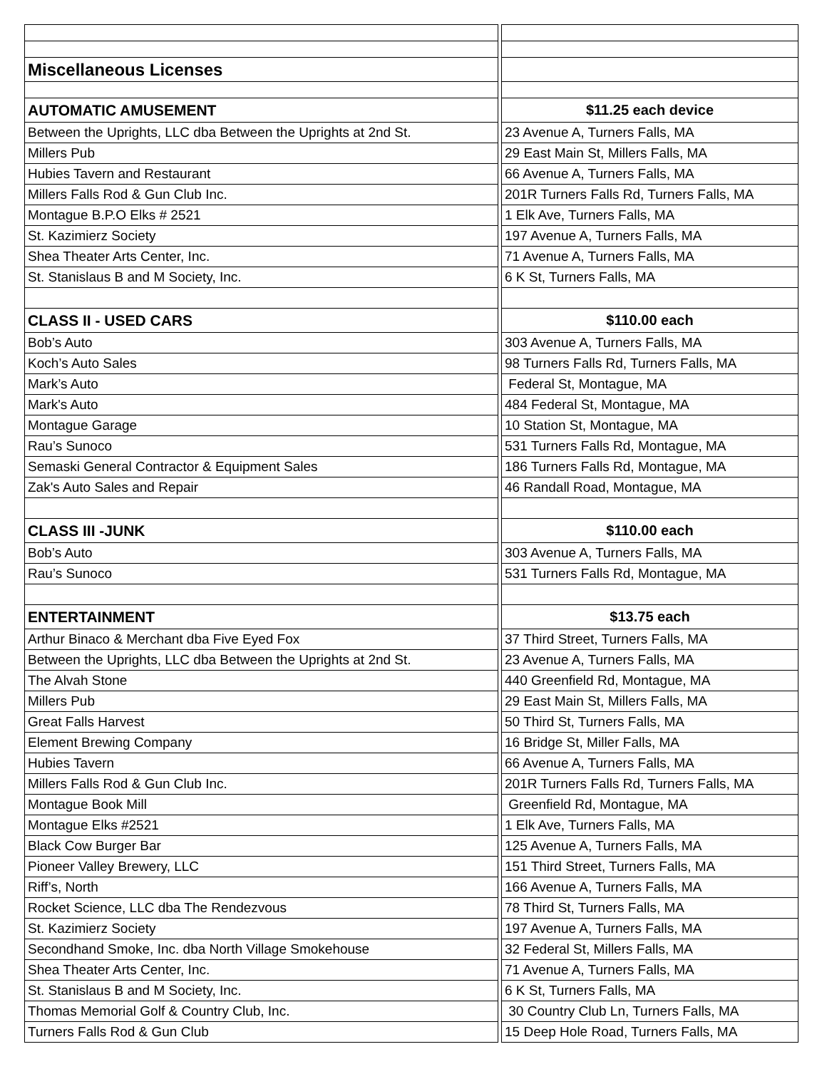| Miscellaneous Licenses | |
| AUTOMATIC AMUSEMENT | $11.25 each device |
| Between the Uprights, LLC dba Between the Uprights at 2nd St. | 23 Avenue A, Turners Falls, MA |
| Millers Pub | 29 East Main St, Millers Falls, MA |
| Hubies Tavern and Restaurant | 66 Avenue A, Turners Falls, MA |
| Millers Falls Rod & Gun Club Inc. | 201R Turners Falls Rd, Turners Falls, MA |
| Montague B.P.O Elks # 2521 | 1 Elk Ave, Turners Falls, MA |
| St. Kazimierz Society | 197 Avenue A, Turners Falls, MA |
| Shea Theater Arts Center, Inc. | 71 Avenue A, Turners Falls, MA |
| St. Stanislaus B and M Society, Inc. | 6 K St, Turners Falls, MA |
| CLASS II - USED CARS | $110.00 each |
| Bob’s Auto | 303 Avenue A, Turners Falls, MA |
| Koch’s Auto Sales | 98 Turners Falls Rd, Turners Falls, MA |
| Mark’s Auto | Federal St, Montague, MA |
| Mark's Auto | 484 Federal St, Montague, MA |
| Montague Garage | 10 Station St, Montague, MA |
| Rau’s Sunoco | 531 Turners Falls Rd, Montague, MA |
| Semaski General Contractor & Equipment Sales | 186 Turners Falls Rd, Montague, MA |
| Zak's Auto Sales and Repair | 46 Randall Road, Montague, MA |
| CLASS III -JUNK | $110.00 each |
| Bob’s Auto | 303 Avenue A, Turners Falls, MA |
| Rau’s Sunoco | 531 Turners Falls Rd, Montague, MA |
| ENTERTAINMENT | $13.75 each |
| Arthur Binaco & Merchant dba Five Eyed Fox | 37 Third Street, Turners Falls, MA |
| Between the Uprights, LLC dba Between the Uprights at 2nd St. | 23 Avenue A, Turners Falls, MA |
| The Alvah Stone | 440 Greenfield Rd, Montague, MA |
| Millers Pub | 29 East Main St, Millers Falls, MA |
| Great Falls Harvest | 50 Third St, Turners Falls, MA |
| Element Brewing Company | 16 Bridge St, Miller Falls, MA |
| Hubies Tavern | 66 Avenue A, Turners Falls, MA |
| Millers Falls Rod & Gun Club Inc. | 201R Turners Falls Rd, Turners Falls, MA |
| Montague Book Mill | Greenfield Rd, Montague, MA |
| Montague Elks #2521 | 1 Elk Ave, Turners Falls, MA |
| Black Cow Burger Bar | 125 Avenue A, Turners Falls, MA |
| Pioneer Valley Brewery, LLC | 151 Third Street, Turners Falls, MA |
| Riff’s, North | 166 Avenue A, Turners Falls, MA |
| Rocket Science, LLC dba The Rendezvous | 78 Third St, Turners Falls, MA |
| St. Kazimierz Society | 197 Avenue A, Turners Falls, MA |
| Secondhand Smoke, Inc. dba North Village Smokehouse | 32 Federal St, Millers Falls, MA |
| Shea Theater Arts Center, Inc. | 71 Avenue A, Turners Falls, MA |
| St. Stanislaus B and M Society, Inc. | 6 K St, Turners Falls, MA |
| Thomas Memorial Golf & Country Club, Inc. | 30 Country Club Ln, Turners Falls, MA |
| Turners Falls Rod & Gun Club | 15 Deep Hole Road, Turners Falls, MA |